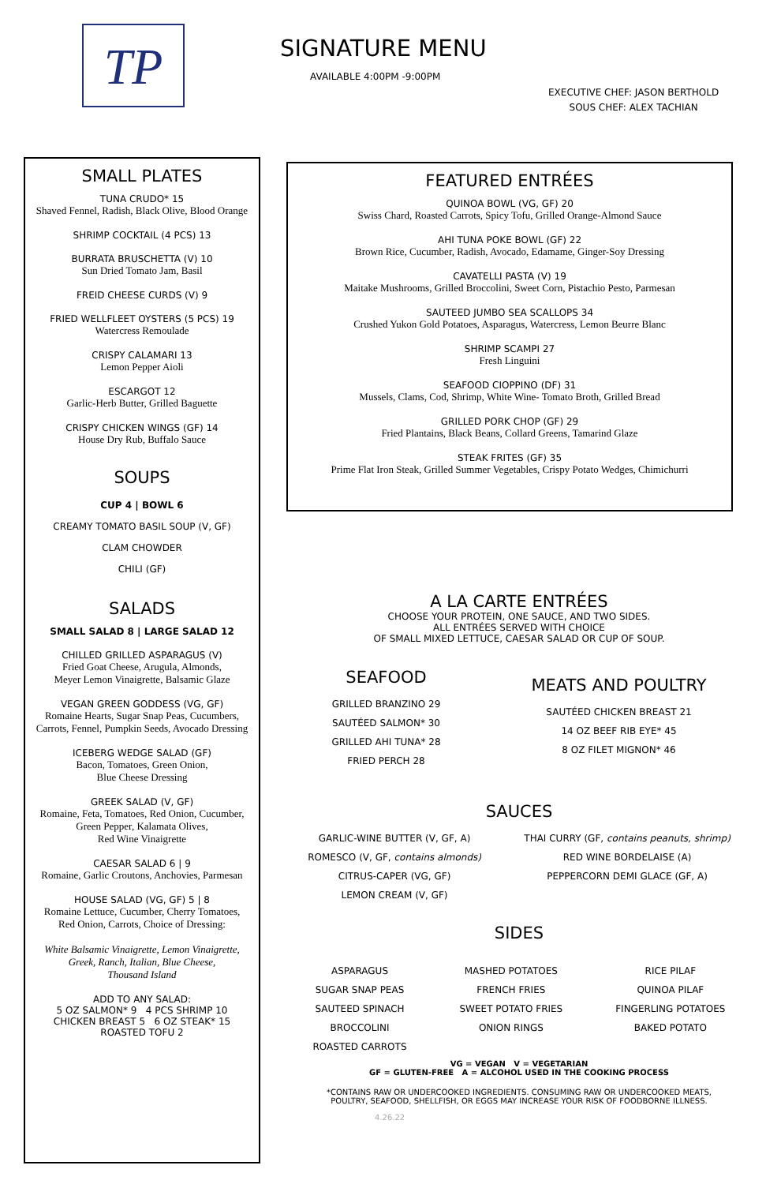TP SIGNATURE MENU
AVAILABLE 4:00PM -9:00PM
EXECUTIVE CHEF: JASON BERTHOLD
SOUS CHEF: ALEX TACHIAN
SMALL PLATES
TUNA CRUDO* 15
Shaved Fennel, Radish, Black Olive, Blood Orange
SHRIMP COCKTAIL (4 PCS) 13
BURRATA BRUSCHETTA (V) 10
Sun Dried Tomato Jam, Basil
FREID CHEESE CURDS (V) 9
FRIED WELLFLEET OYSTERS (5 PCS) 19
Watercress Remoulade
CRISPY CALAMARI 13
Lemon Pepper Aioli
ESCARGOT 12
Garlic-Herb Butter, Grilled Baguette
CRISPY CHICKEN WINGS (GF) 14
House Dry Rub, Buffalo Sauce
SOUPS
CUP 4 | BOWL 6
CREAMY TOMATO BASIL SOUP (V, GF)
CLAM CHOWDER
CHILI (GF)
SALADS
SMALL SALAD 8 | LARGE SALAD 12
CHILLED GRILLED ASPARAGUS (V)
Fried Goat Cheese, Arugula, Almonds,
Meyer Lemon Vinaigrette, Balsamic Glaze
VEGAN GREEN GODDESS (VG, GF)
Romaine Hearts, Sugar Snap Peas, Cucumbers,
Carrots, Fennel, Pumpkin Seeds, Avocado Dressing
ICEBERG WEDGE SALAD (GF)
Bacon, Tomatoes, Green Onion,
Blue Cheese Dressing
GREEK SALAD (V, GF)
Romaine, Feta, Tomatoes, Red Onion, Cucumber,
Green Pepper, Kalamata Olives,
Red Wine Vinaigrette
CAESAR SALAD 6 | 9
Romaine, Garlic Croutons, Anchovies, Parmesan
HOUSE SALAD (VG, GF) 5 | 8
Romaine Lettuce, Cucumber, Cherry Tomatoes,
Red Onion, Carrots, Choice of Dressing:
White Balsamic Vinaigrette, Lemon Vinaigrette,
Greek, Ranch, Italian, Blue Cheese,
Thousand Island
ADD TO ANY SALAD:
5 OZ SALMON* 9 4 PCS SHRIMP 10
CHICKEN BREAST 5 6 OZ STEAK* 15
ROASTED TOFU 2
FEATURED ENTRÉES
QUINOA BOWL (VG, GF) 20
Swiss Chard, Roasted Carrots, Spicy Tofu, Grilled Orange-Almond Sauce
AHI TUNA POKE BOWL (GF) 22
Brown Rice, Cucumber, Radish, Avocado, Edamame, Ginger-Soy Dressing
CAVATELLI PASTA (V) 19
Maitake Mushrooms, Grilled Broccolini, Sweet Corn, Pistachio Pesto, Parmesan
SAUTEED JUMBO SEA SCALLOPS 34
Crushed Yukon Gold Potatoes, Asparagus, Watercress, Lemon Beurre Blanc
SHRIMP SCAMPI 27
Fresh Linguini
SEAFOOD CIOPPINO (DF) 31
Mussels, Clams, Cod, Shrimp, White Wine- Tomato Broth, Grilled Bread
GRILLED PORK CHOP (GF) 29
Fried Plantains, Black Beans, Collard Greens, Tamarind Glaze
STEAK FRITES (GF) 35
Prime Flat Iron Steak, Grilled Summer Vegetables, Crispy Potato Wedges, Chimichurri
A LA CARTE ENTRÉES
CHOOSE YOUR PROTEIN, ONE SAUCE, AND TWO SIDES.
ALL ENTRÉES SERVED WITH CHOICE
OF SMALL MIXED LETTUCE, CAESAR SALAD OR CUP OF SOUP.
SEAFOOD
GRILLED BRANZINO 29
SAUTÉED SALMON* 30
GRILLED AHI TUNA* 28
FRIED PERCH 28
MEATS AND POULTRY
SAUTÉED CHICKEN BREAST 21
14 OZ BEEF RIB EYE* 45
8 OZ FILET MIGNON* 46
SAUCES
GARLIC-WINE BUTTER (V, GF, A)
ROMESCO (V, GF, contains almonds)
CITRUS-CAPER (VG, GF)
LEMON CREAM (V, GF)
THAI CURRY (GF, contains peanuts, shrimp)
RED WINE BORDELAISE (A)
PEPPERCORN DEMI GLACE (GF, A)
SIDES
ASPARAGUS
SUGAR SNAP PEAS
SAUTEED SPINACH
BROCCOLINI
ROASTED CARROTS
MASHED POTATOES
FRENCH FRIES
SWEET POTATO FRIES
ONION RINGS
RICE PILAF
QUINOA PILAF
FINGERLING POTATOES
BAKED POTATO
VG = VEGAN V = VEGETARIAN
GF = GLUTEN-FREE A = ALCOHOL USED IN THE COOKING PROCESS
*CONTAINS RAW OR UNDERCOOKED INGREDIENTS. CONSUMING RAW OR UNDERCOOKED MEATS,
POULTRY, SEAFOOD, SHELLFISH, OR EGGS MAY INCREASE YOUR RISK OF FOODBORNE ILLNESS.
4.26.22